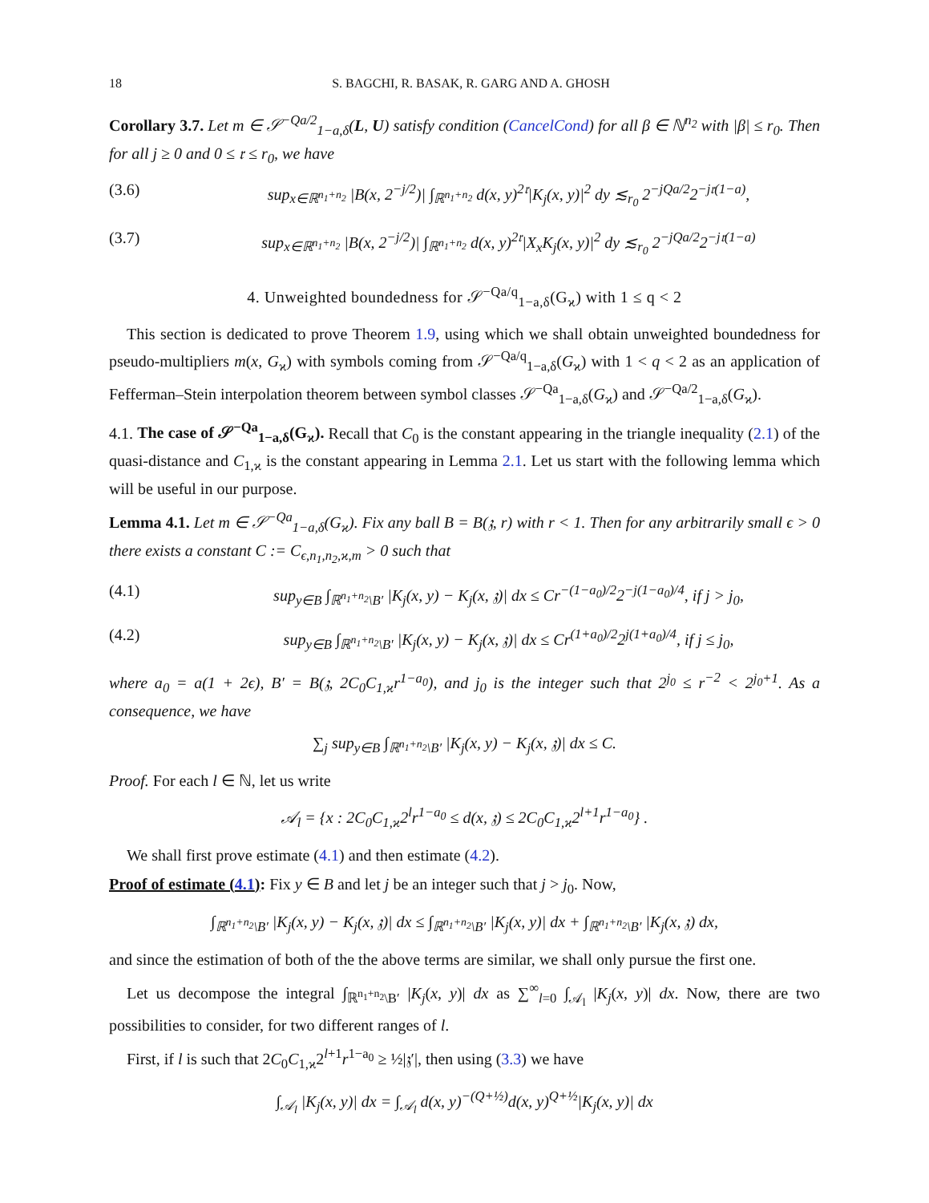18 S. BAGCHI, R. BASAK, R. GARG AND A. GHOSH
Corollary 3.7. Let m ∈ 𝒮<sup>−Qa/2</sup><sub>1−a,δ</sub>(L, U) satisfy condition (CancelCond) for all β ∈ ℕ<sup>n<sub>2</sub></sup> with |β| ≤ r<sub>0</sub>. Then for all j ≥ 0 and 0 ≤ 𝔯 ≤ r<sub>0</sub>, we have
(3.6) sup<sub>x∈ℝ<sup>n<sub>1</sub>+n<sub>2</sub></sup></sub> |B(x, 2<sup>−j/2</sup>)| ∫<sub>ℝ<sup>n<sub>1</sub>+n<sub>2</sub></sup></sub> d(x, y)<sup>2𝔯</sup>|K<sub>j</sub>(x, y)|<sup>2</sup> dy ≲<sub>r<sub>0</sub></sub> 2<sup>−jQa/2</sup>2<sup>−j𝔯(1−a)</sup>,
(3.7) sup<sub>x∈ℝ<sup>n<sub>1</sub>+n<sub>2</sub></sup></sub> |B(x, 2<sup>−j/2</sup>)| ∫<sub>ℝ<sup>n<sub>1</sub>+n<sub>2</sub></sup></sub> d(x, y)<sup>2𝔯</sup>|X<sub>x</sub>K<sub>j</sub>(x, y)|<sup>2</sup> dy ≲<sub>r<sub>0</sub></sub> 2<sup>−jQa/2</sup>2<sup>−j𝔯(1−a)</sup>
4. Unweighted boundedness for 𝒮<sup>−Qa/q</sup><sub>1−a,δ</sub>(G<sub>ϰ</sub>) with 1 ≤ q < 2
This section is dedicated to prove Theorem 1.9, using which we shall obtain unweighted boundedness for pseudo-multipliers m(x, G<sub>ϰ</sub>) with symbols coming from 𝒮<sup>−Qa/q</sup><sub>1−a,δ</sub>(G<sub>ϰ</sub>) with 1 < q < 2 as an application of Fefferman–Stein interpolation theorem between symbol classes 𝒮<sup>−Qa</sup><sub>1−a,δ</sub>(G<sub>ϰ</sub>) and 𝒮<sup>−Qa/2</sup><sub>1−a,δ</sub>(G<sub>ϰ</sub>).
4.1. The case of 𝒮<sup>−Qa</sup><sub>1−a,δ</sub>(G<sub>ϰ</sub>). Recall that C<sub>0</sub> is the constant appearing in the triangle inequality (2.1) of the quasi-distance and C<sub>1,ϰ</sub> is the constant appearing in Lemma 2.1. Let us start with the following lemma which will be useful in our purpose.
Lemma 4.1. Let m ∈ 𝒮<sup>−Qa</sup><sub>1−a,δ</sub>(G<sub>ϰ</sub>). Fix any ball B = B(𝔷, r) with r < 1. Then for any arbitrarily small ϵ > 0 there exists a constant C := C<sub>ϵ,n<sub>1</sub>,n<sub>2</sub>,ϰ,m</sub> > 0 such that
(4.1) sup<sub>y∈B</sub> ∫<sub>ℝ<sup>n<sub>1</sub>+n<sub>2</sub></sup>\B′</sub> |K<sub>j</sub>(x, y) − K<sub>j</sub>(x, 𝔷)| dx ≤ Cr<sup>−(1−a<sub>0</sub>)/2</sup>2<sup>−j(1−a<sub>0</sub>)/4</sup>, if j > j<sub>0</sub>,
(4.2) sup<sub>y∈B</sub> ∫<sub>ℝ<sup>n<sub>1</sub>+n<sub>2</sub></sup>\B′</sub> |K<sub>j</sub>(x, y) − K<sub>j</sub>(x, 𝔷)| dx ≤ Cr<sup>(1+a<sub>0</sub>)/2</sup>2<sup>j(1+a<sub>0</sub>)/4</sup>, if j ≤ j<sub>0</sub>,
where a<sub>0</sub> = a(1 + 2ϵ), B′ = B(𝔷, 2C<sub>0</sub>C<sub>1,ϰ</sub>r<sup>1−a<sub>0</sub></sup>), and j<sub>0</sub> is the integer such that 2<sup>j<sub>0</sub></sup> ≤ r<sup>−2</sup> < 2<sup>j<sub>0</sub>+1</sup>. As a consequence, we have
∑<sub>j</sub> sup<sub>y∈B</sub> ∫<sub>ℝ<sup>n<sub>1</sub>+n<sub>2</sub></sup>\B′</sub> |K<sub>j</sub>(x, y) − K<sub>j</sub>(x, 𝔷)| dx ≤ C.
Proof. For each l ∈ ℕ, let us write
𝒜<sub>l</sub> = {x : 2C<sub>0</sub>C<sub>1,ϰ</sub>2<sup>l</sup>r<sup>1−a<sub>0</sub></sup> ≤ d(x, 𝔷) ≤ 2C<sub>0</sub>C<sub>1,ϰ</sub>2<sup>l+1</sup>r<sup>1−a<sub>0</sub></sup>} .
We shall first prove estimate (4.1) and then estimate (4.2).
Proof of estimate (4.1): Fix y ∈ B and let j be an integer such that j > j<sub>0</sub>. Now,
∫<sub>ℝ<sup>n<sub>1</sub>+n<sub>2</sub></sup>\B′</sub> |K<sub>j</sub>(x, y) − K<sub>j</sub>(x, 𝔷)| dx ≤ ∫<sub>ℝ<sup>n<sub>1</sub>+n<sub>2</sub></sup>\B′</sub> |K<sub>j</sub>(x, y)| dx + ∫<sub>ℝ<sup>n<sub>1</sub>+n<sub>2</sub></sup>\B′</sub> |K<sub>j</sub>(x, 𝔷) dx,
and since the estimation of both of the the above terms are similar, we shall only pursue the first one.
Let us decompose the integral ∫<sub>ℝ<sup>n<sub>1</sub>+n<sub>2</sub></sup>\B′</sub> |K<sub>j</sub>(x, y)| dx as ∑<sup>∞</sup><sub>l=0</sub> ∫<sub>𝒜<sub>l</sub></sub> |K<sub>j</sub>(x, y)| dx. Now, there are two possibilities to consider, for two different ranges of l.
First, if l is such that 2C<sub>0</sub>C<sub>1,ϰ</sub>2<sup>l+1</sup>r<sup>1−a<sub>0</sub></sup> ≥ ½|𝔷′|, then using (3.3) we have
∫<sub>𝒜<sub>l</sub></sub> |K<sub>j</sub>(x, y)| dx = ∫<sub>𝒜<sub>l</sub></sub> d(x, y)<sup>−(Q+½)</sup>d(x, y)<sup>Q+½</sup>|K<sub>j</sub>(x, y)| dx